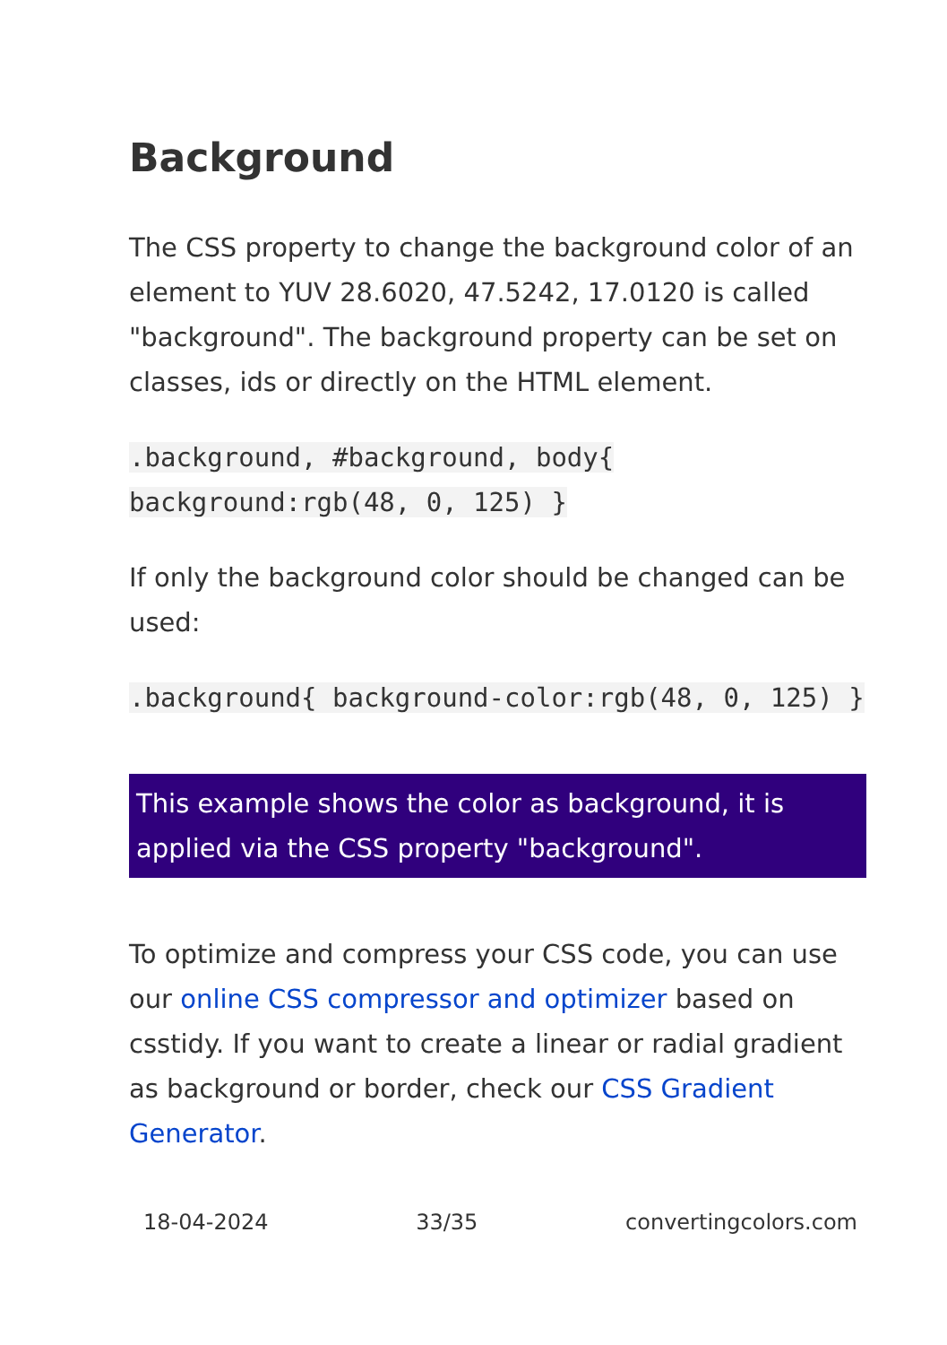Background
The CSS property to change the background color of an element to YUV 28.6020, 47.5242, 17.0120 is called "background". The background property can be set on classes, ids or directly on the HTML element.
.background, #background, body{ background:rgb(48, 0, 125) }
If only the background color should be changed can be used:
.background{ background-color:rgb(48, 0, 125) }
This example shows the color as background, it is applied via the CSS property "background".
To optimize and compress your CSS code, you can use our online CSS compressor and optimizer based on csstidy. If you want to create a linear or radial gradient as background or border, check our CSS Gradient Generator.
18-04-2024 33/35 convertingcolors.com